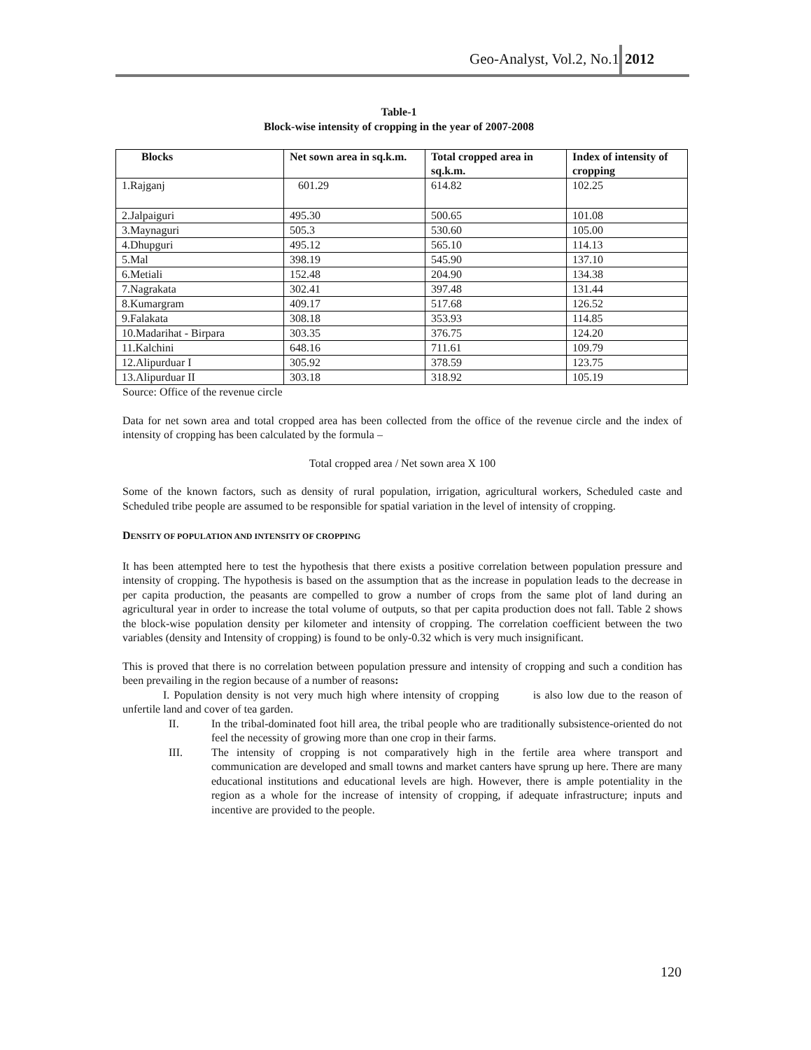Geo-Analyst, Vol.2, No.1 2012
Table-1
Block-wise intensity of cropping in the year of 2007-2008
| Blocks | Net sown area in sq.k.m. | Total cropped area in sq.k.m. | Index of intensity of cropping |
| --- | --- | --- | --- |
| 1.Rajganj | 601.29 | 614.82 | 102.25 |
| 2.Jalpaiguri | 495.30 | 500.65 | 101.08 |
| 3.Maynaguri | 505.3 | 530.60 | 105.00 |
| 4.Dhupguri | 495.12 | 565.10 | 114.13 |
| 5.Mal | 398.19 | 545.90 | 137.10 |
| 6.Metiali | 152.48 | 204.90 | 134.38 |
| 7.Nagrakata | 302.41 | 397.48 | 131.44 |
| 8.Kumargram | 409.17 | 517.68 | 126.52 |
| 9.Falakata | 308.18 | 353.93 | 114.85 |
| 10.Madarihat - Birpara | 303.35 | 376.75 | 124.20 |
| 11.Kalchini | 648.16 | 711.61 | 109.79 |
| 12.Alipurduar I | 305.92 | 378.59 | 123.75 |
| 13.Alipurduar II | 303.18 | 318.92 | 105.19 |
Source: Office of the revenue circle
Data for net sown area and total cropped area has been collected from the office of the revenue circle and the index of intensity of cropping has been calculated by the formula –
Total cropped area / Net sown area X 100
Some of the known factors, such as density of rural population, irrigation, agricultural workers, Scheduled caste and Scheduled tribe people are assumed to be responsible for spatial variation in the level of intensity of cropping.
DENSITY OF POPULATION AND INTENSITY OF CROPPING
It has been attempted here to test the hypothesis that there exists a positive correlation between population pressure and intensity of cropping. The hypothesis is based on the assumption that as the increase in population leads to the decrease in per capita production, the peasants are compelled to grow a number of crops from the same plot of land during an agricultural year in order to increase the total volume of outputs, so that per capita production does not fall. Table 2 shows the block-wise population density per kilometer and intensity of cropping. The correlation coefficient between the two variables (density and Intensity of cropping) is found to be only-0.32 which is very much insignificant.
This is proved that there is no correlation between population pressure and intensity of cropping and such a condition has been prevailing in the region because of a number of reasons:
I. Population density is not very much high where intensity of cropping is also low due to the reason of unfertile land and cover of tea garden.
II. In the tribal-dominated foot hill area, the tribal people who are traditionally subsistence-oriented do not feel the necessity of growing more than one crop in their farms.
III. The intensity of cropping is not comparatively high in the fertile area where transport and communication are developed and small towns and market canters have sprung up here. There are many educational institutions and educational levels are high. However, there is ample potentiality in the region as a whole for the increase of intensity of cropping, if adequate infrastructure; inputs and incentive are provided to the people.
120